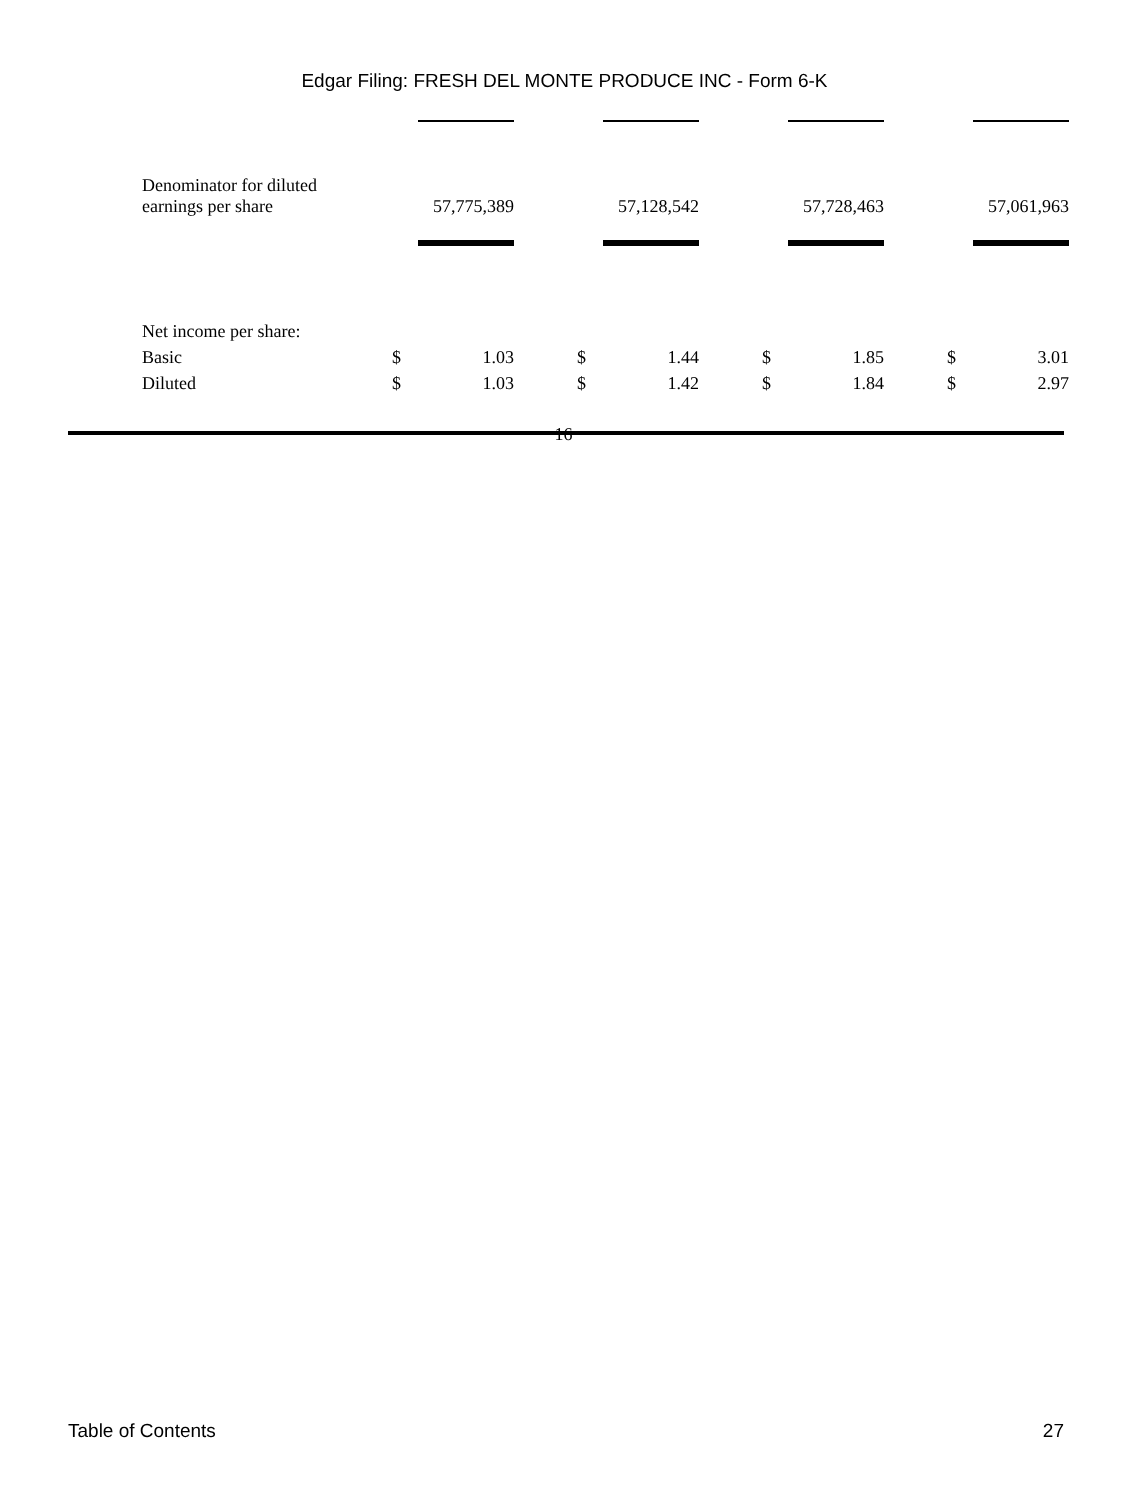Edgar Filing: FRESH DEL MONTE PRODUCE INC - Form 6-K
| Denominator for diluted earnings per share | 57,775,389 | | | 57,128,542 | | | 57,728,463 | | | 57,061,963 | |
| Net income per share: | | | | | | | | | | | |
| Basic | $ | 1.03 | | $ | 1.44 | | $ | 1.85 | | $ | 3.01 |
| Diluted | $ | 1.03 | | $ | 1.42 | | $ | 1.84 | | $ | 2.97 |
16
Table of Contents 27